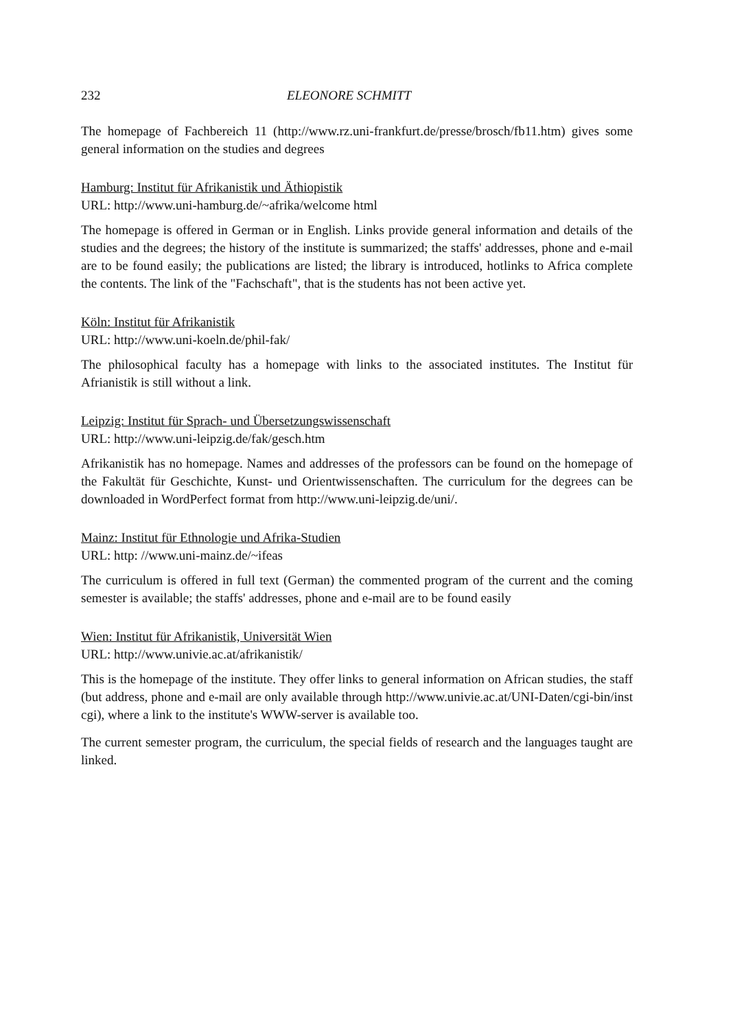232 ELEONORE SCHMITT
The homepage of Fachbereich 11 (http://www.rz.uni-frankfurt.de/presse/brosch/fb11.htm) gives some general information on the studies and degrees
Hamburg: Institut für Afrikanistik und Äthiopistik
URL: http://www.uni-hamburg.de/~afrika/welcome html
The homepage is offered in German or in English. Links provide general information and details of the studies and the degrees; the history of the institute is summarized; the staffs' addresses, phone and e-mail are to be found easily; the publications are listed; the library is introduced, hotlinks to Africa complete the contents. The link of the "Fachschaft", that is the students has not been active yet.
Köln: Institut für Afrikanistik
URL: http://www.uni-koeln.de/phil-fak/
The philosophical faculty has a homepage with links to the associated institutes. The Institut für Afrianistik is still without a link.
Leipzig: Institut für Sprach- und Übersetzungswissenschaft
URL: http://www.uni-leipzig.de/fak/gesch.htm
Afrikanistik has no homepage. Names and addresses of the professors can be found on the homepage of the Fakultät für Geschichte, Kunst- und Orientwissenschaften. The curriculum for the degrees can be downloaded in WordPerfect format from http://www.uni-leipzig.de/uni/.
Mainz: Institut für Ethnologie und Afrika-Studien
URL: http: //www.uni-mainz.de/~ifeas
The curriculum is offered in full text (German) the commented program of the current and the coming semester is available; the staffs' addresses, phone and e-mail are to be found easily
Wien: Institut für Afrikanistik, Universität Wien
URL: http://www.univie.ac.at/afrikanistik/
This is the homepage of the institute. They offer links to general information on African studies, the staff (but address, phone and e-mail are only available through http://www.univie.ac.at/UNI-Daten/cgi-bin/inst cgi), where a link to the institute's WWW-server is available too.
The current semester program, the curriculum, the special fields of research and the languages taught are linked.